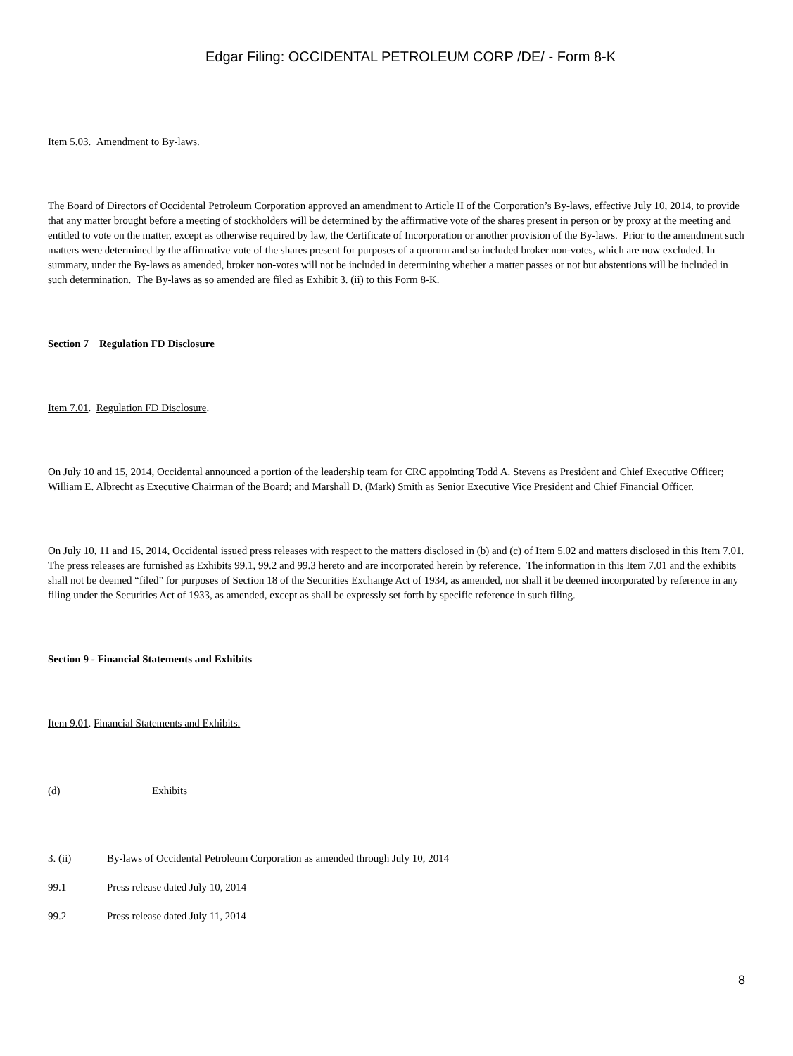Edgar Filing: OCCIDENTAL PETROLEUM CORP /DE/ - Form 8-K
Item 5.03. Amendment to By-laws.
The Board of Directors of Occidental Petroleum Corporation approved an amendment to Article II of the Corporation’s By-laws, effective July 10, 2014, to provide that any matter brought before a meeting of stockholders will be determined by the affirmative vote of the shares present in person or by proxy at the meeting and entitled to vote on the matter, except as otherwise required by law, the Certificate of Incorporation or another provision of the By-laws. Prior to the amendment such matters were determined by the affirmative vote of the shares present for purposes of a quorum and so included broker non-votes, which are now excluded. In summary, under the By-laws as amended, broker non-votes will not be included in determining whether a matter passes or not but abstentions will be included in such determination. The By-laws as so amended are filed as Exhibit 3. (ii) to this Form 8-K.
Section 7 Regulation FD Disclosure
Item 7.01. Regulation FD Disclosure.
On July 10 and 15, 2014, Occidental announced a portion of the leadership team for CRC appointing Todd A. Stevens as President and Chief Executive Officer; William E. Albrecht as Executive Chairman of the Board; and Marshall D. (Mark) Smith as Senior Executive Vice President and Chief Financial Officer.
On July 10, 11 and 15, 2014, Occidental issued press releases with respect to the matters disclosed in (b) and (c) of Item 5.02 and matters disclosed in this Item 7.01. The press releases are furnished as Exhibits 99.1, 99.2 and 99.3 hereto and are incorporated herein by reference. The information in this Item 7.01 and the exhibits shall not be deemed “filed” for purposes of Section 18 of the Securities Exchange Act of 1934, as amended, nor shall it be deemed incorporated by reference in any filing under the Securities Act of 1933, as amended, except as shall be expressly set forth by specific reference in such filing.
Section 9 - Financial Statements and Exhibits
Item 9.01. Financial Statements and Exhibits.
(d) Exhibits
3. (ii) By-laws of Occidental Petroleum Corporation as amended through July 10, 2014
99.1 Press release dated July 10, 2014
99.2 Press release dated July 11, 2014
8